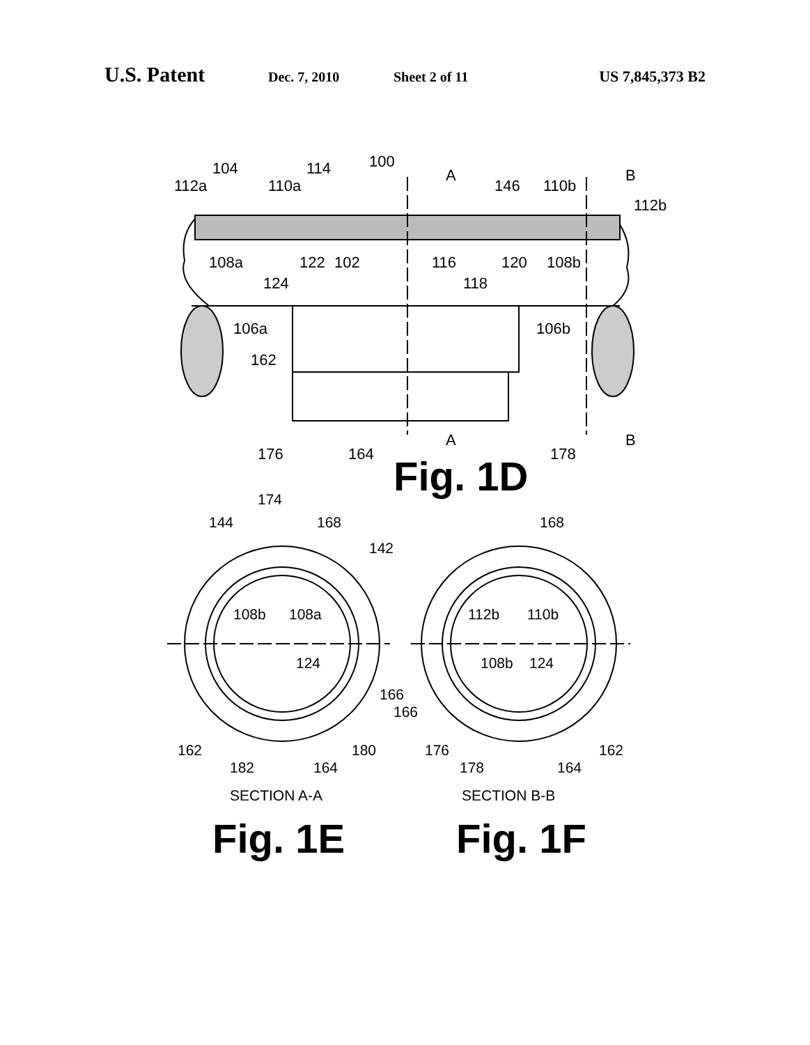U.S. Patent Dec. 7, 2010 Sheet 2 of 11 US 7,845,373 B2
104
114
100
112a
110a
A
146
110b
B
112b
108a
122
102
116
118
120
108b
124
106a
106b
162
A
B
176
164
178
Fig. 1D
174
144
168
142
108b
108a
124
166
162
180
182
164
SECTION A-A
168
112b
110b
108b
124
166
176
162
178
164
SECTION B-B
Fig. 1E
Fig. 1F